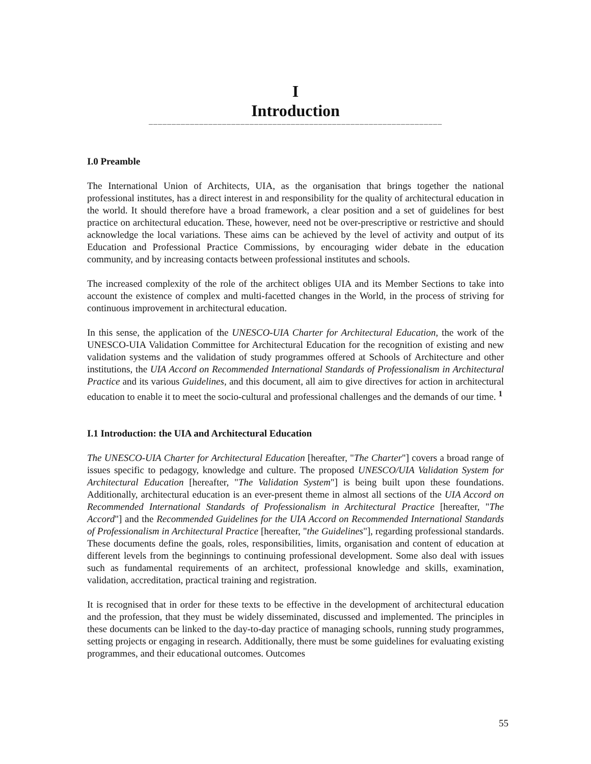I
Introduction
––––––––––––––––––––––––––––––––––––––––––––––––––––––––––––––––
I.0 Preamble
The International Union of Architects, UIA, as the organisation that brings together the national professional institutes, has a direct interest in and responsibility for the quality of architectural education in the world. It should therefore have a broad framework, a clear position and a set of guidelines for best practice on architectural education. These, however, need not be over-prescriptive or restrictive and should acknowledge the local variations. These aims can be achieved by the level of activity and output of its Education and Professional Practice Commissions, by encouraging wider debate in the education community, and by increasing contacts between professional institutes and schools.
The increased complexity of the role of the architect obliges UIA and its Member Sections to take into account the existence of complex and multi-facetted changes in the World, in the process of striving for continuous improvement in architectural education.
In this sense, the application of the UNESCO-UIA Charter for Architectural Education, the work of the UNESCO-UIA Validation Committee for Architectural Education for the recognition of existing and new validation systems and the validation of study programmes offered at Schools of Architecture and other institutions, the UIA Accord on Recommended International Standards of Professionalism in Architectural Practice and its various Guidelines, and this document, all aim to give directives for action in architectural education to enable it to meet the socio-cultural and professional challenges and the demands of our time. <sup>1</sup>
I.1 Introduction: the UIA and Architectural Education
The UNESCO-UIA Charter for Architectural Education [hereafter, "The Charter"] covers a broad range of issues specific to pedagogy, knowledge and culture. The proposed UNESCO/UIA Validation System for Architectural Education [hereafter, "The Validation System"] is being built upon these foundations. Additionally, architectural education is an ever-present theme in almost all sections of the UIA Accord on Recommended International Standards of Professionalism in Architectural Practice [hereafter, "The Accord"] and the Recommended Guidelines for the UIA Accord on Recommended International Standards of Professionalism in Architectural Practice [hereafter, "the Guidelines"], regarding professional standards. These documents define the goals, roles, responsibilities, limits, organisation and content of education at different levels from the beginnings to continuing professional development. Some also deal with issues such as fundamental requirements of an architect, professional knowledge and skills, examination, validation, accreditation, practical training and registration.
It is recognised that in order for these texts to be effective in the development of architectural education and the profession, that they must be widely disseminated, discussed and implemented. The principles in these documents can be linked to the day-to-day practice of managing schools, running study programmes, setting projects or engaging in research. Additionally, there must be some guidelines for evaluating existing programmes, and their educational outcomes. Outcomes
55